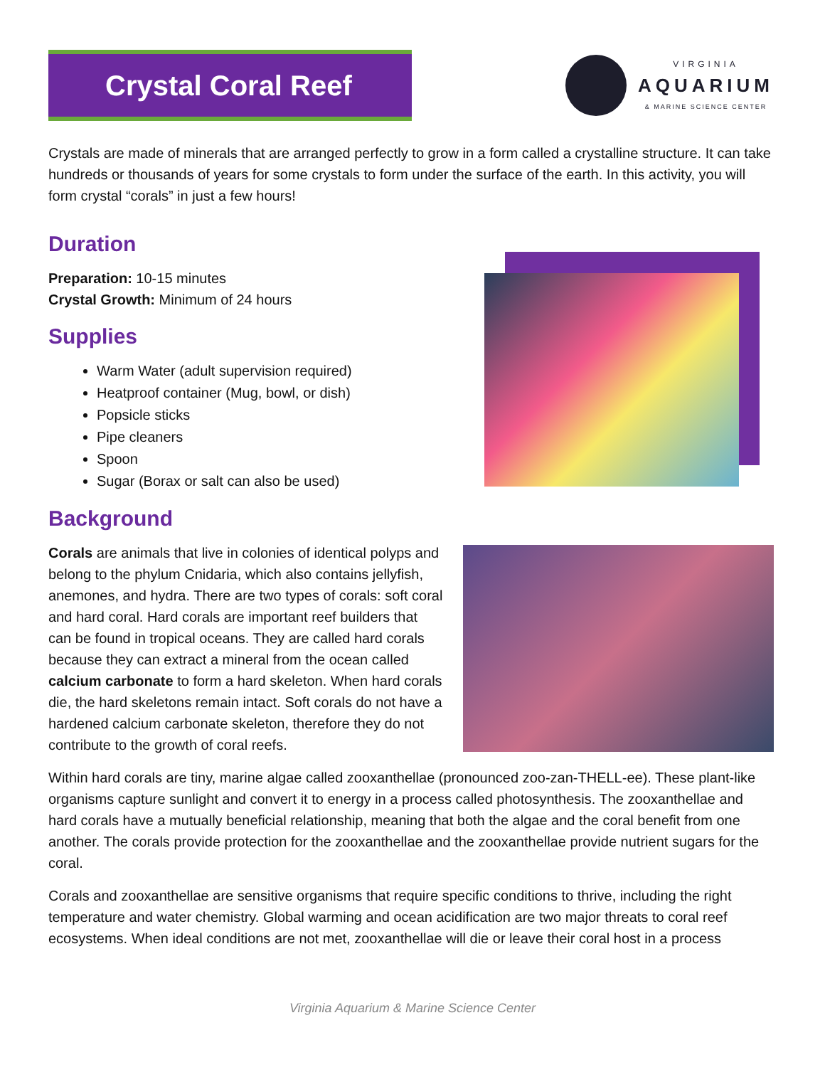Crystal Coral Reef
VIRGINIA
AQUARIUM
& MARINE SCIENCE CENTER
Crystals are made of minerals that are arranged perfectly to grow in a form called a crystalline structure. It can take hundreds or thousands of years for some crystals to form under the surface of the earth. In this activity, you will form crystal “corals” in just a few hours!
Duration
Preparation: 10-15 minutes
Crystal Growth: Minimum of 24 hours
Supplies
Warm Water (adult supervision required)
Heatproof container (Mug, bowl, or dish)
Popsicle sticks
Pipe cleaners
Spoon
Sugar (Borax or salt can also be used)
Background
Corals are animals that live in colonies of identical polyps and belong to the phylum Cnidaria, which also contains jellyfish, anemones, and hydra. There are two types of corals: soft coral and hard coral. Hard corals are important reef builders that can be found in tropical oceans. They are called hard corals because they can extract a mineral from the ocean called calcium carbonate to form a hard skeleton. When hard corals die, the hard skeletons remain intact. Soft corals do not have a hardened calcium carbonate skeleton, therefore they do not contribute to the growth of coral reefs.
Within hard corals are tiny, marine algae called zooxanthellae (pronounced zoo-zan-THELL-ee). These plant-like organisms capture sunlight and convert it to energy in a process called photosynthesis. The zooxanthellae and hard corals have a mutually beneficial relationship, meaning that both the algae and the coral benefit from one another. The corals provide protection for the zooxanthellae and the zooxanthellae provide nutrient sugars for the coral.
Corals and zooxanthellae are sensitive organisms that require specific conditions to thrive, including the right temperature and water chemistry. Global warming and ocean acidification are two major threats to coral reef ecosystems. When ideal conditions are not met, zooxanthellae will die or leave their coral host in a process
Virginia Aquarium & Marine Science Center